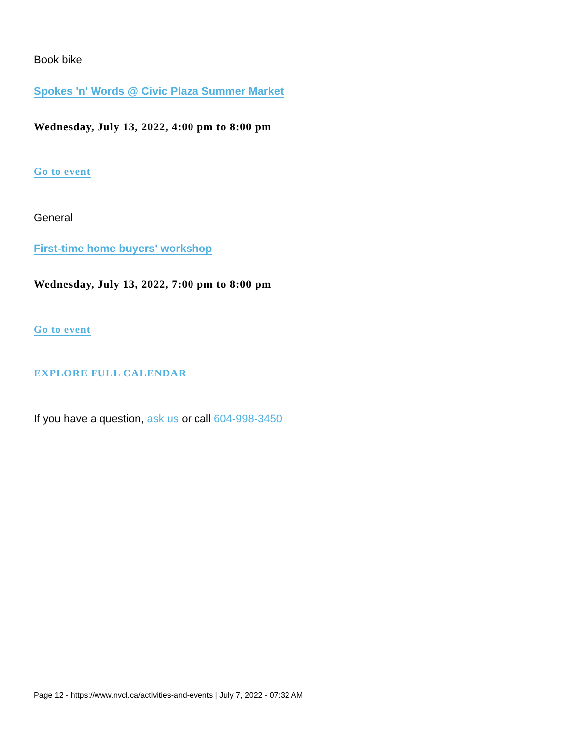Book bike
Spokes 'n' Words @ Civic Plaza Summer Market
Wednesday, July 13, 2022, 4:00 pm to 8:00 pm
Go to event
General
First-time home buyers' workshop
Wednesday, July 13, 2022, 7:00 pm to 8:00 pm
Go to event
EXPLORE FULL CALENDAR
If you have a question, ask us or call 604-998-3450
Page 12 - https://www.nvcl.ca/activities-and-events | July 7, 2022 - 07:32 AM